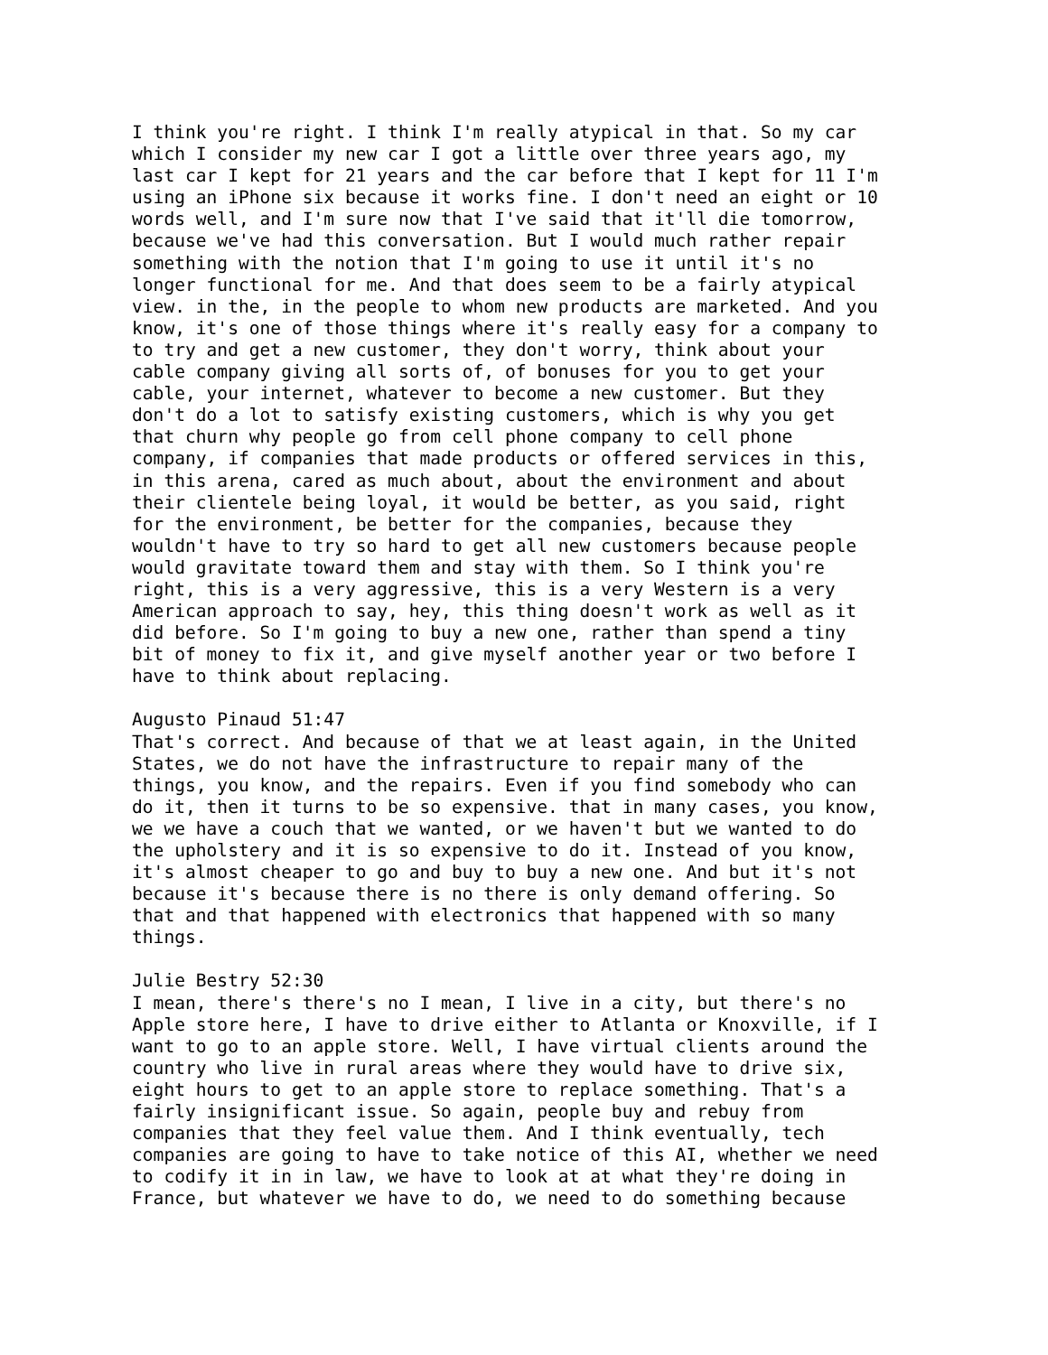I think you're right. I think I'm really atypical in that. So my car which I consider my new car I got a little over three years ago, my last car I kept for 21 years and the car before that I kept for 11 I'm using an iPhone six because it works fine. I don't need an eight or 10 words well, and I'm sure now that I've said that it'll die tomorrow, because we've had this conversation. But I would much rather repair something with the notion that I'm going to use it until it's no longer functional for me. And that does seem to be a fairly atypical view. in the, in the people to whom new products are marketed. And you know, it's one of those things where it's really easy for a company to to try and get a new customer, they don't worry, think about your cable company giving all sorts of, of bonuses for you to get your cable, your internet, whatever to become a new customer. But they don't do a lot to satisfy existing customers, which is why you get that churn why people go from cell phone company to cell phone company, if companies that made products or offered services in this, in this arena, cared as much about, about the environment and about their clientele being loyal, it would be better, as you said, right for the environment, be better for the companies, because they wouldn't have to try so hard to get all new customers because people would gravitate toward them and stay with them. So I think you're right, this is a very aggressive, this is a very Western is a very American approach to say, hey, this thing doesn't work as well as it did before. So I'm going to buy a new one, rather than spend a tiny bit of money to fix it, and give myself another year or two before I have to think about replacing.
Augusto Pinaud 51:47 That's correct. And because of that we at least again, in the United States, we do not have the infrastructure to repair many of the things, you know, and the repairs. Even if you find somebody who can do it, then it turns to be so expensive. that in many cases, you know, we we have a couch that we wanted, or we haven't but we wanted to do the upholstery and it is so expensive to do it. Instead of you know, it's almost cheaper to go and buy to buy a new one. And but it's not because it's because there is no there is only demand offering. So that and that happened with electronics that happened with so many things.
Julie Bestry 52:30 I mean, there's there's no I mean, I live in a city, but there's no Apple store here, I have to drive either to Atlanta or Knoxville, if I want to go to an apple store. Well, I have virtual clients around the country who live in rural areas where they would have to drive six, eight hours to get to an apple store to replace something. That's a fairly insignificant issue. So again, people buy and rebuy from companies that they feel value them. And I think eventually, tech companies are going to have to take notice of this AI, whether we need to codify it in in law, we have to look at at what they're doing in France, but whatever we have to do, we need to do something because